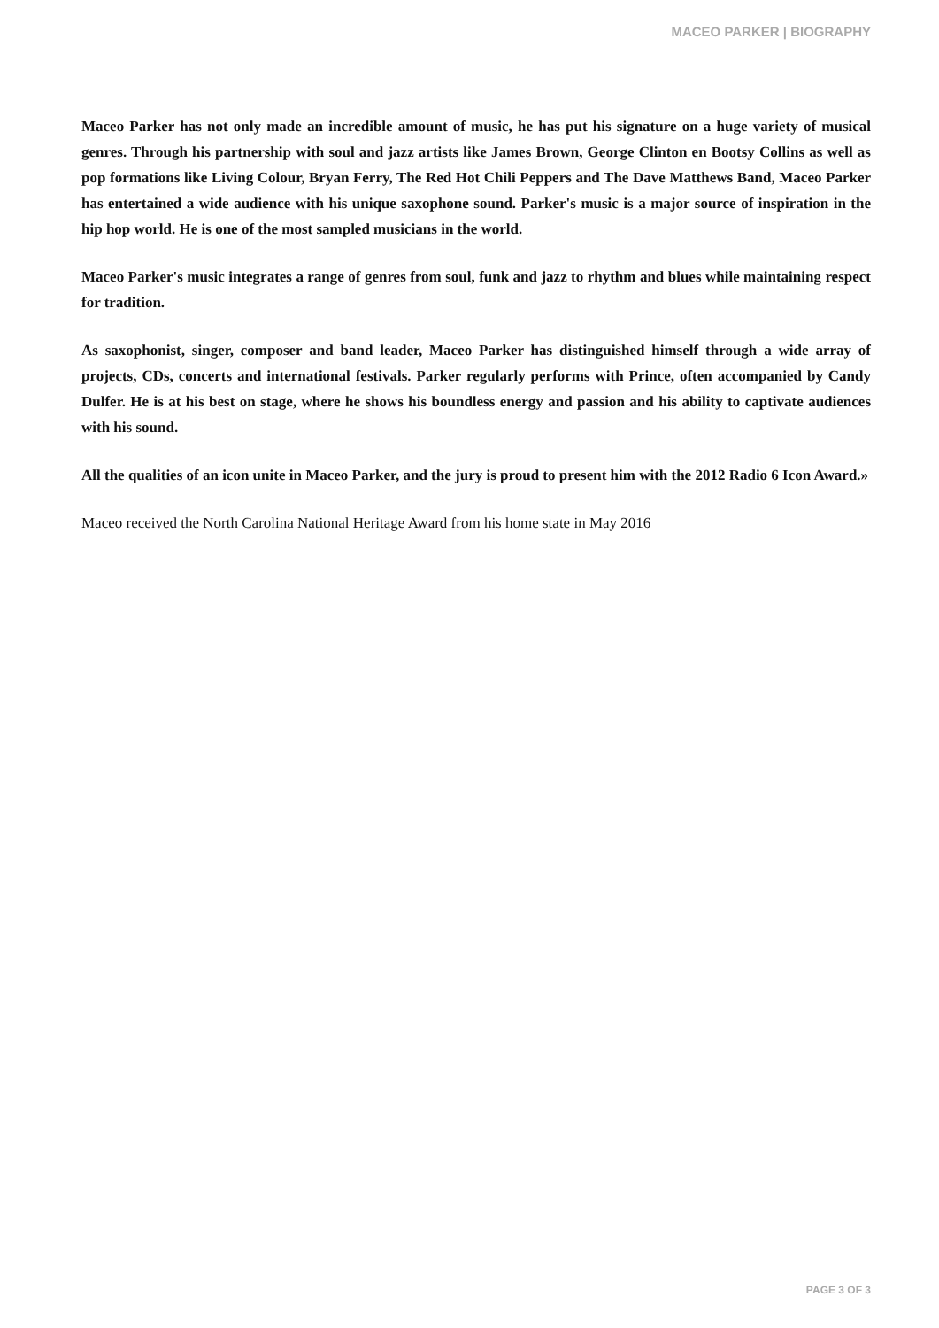MACEO PARKER | BIOGRAPHY
Maceo Parker has not only made an incredible amount of music, he has put his signature on a huge variety of musical genres. Through his partnership with soul and jazz artists like James Brown, George Clinton en Bootsy Collins as well as pop formations like Living Colour, Bryan Ferry, The Red Hot Chili Peppers and The Dave Matthews Band, Maceo Parker has entertained a wide audience with his unique saxophone sound. Parker's music is a major source of inspiration in the hip hop world. He is one of the most sampled musicians in the world.
Maceo Parker's music integrates a range of genres from soul, funk and jazz to rhythm and blues while maintaining respect for tradition.
As saxophonist, singer, composer and band leader, Maceo Parker has distinguished himself through a wide array of projects, CDs, concerts and international festivals. Parker regularly performs with Prince, often accompanied by Candy Dulfer. He is at his best on stage, where he shows his boundless energy and passion and his ability to captivate audiences with his sound.
All the qualities of an icon unite in Maceo Parker, and the jury is proud to present him with the 2012 Radio 6 Icon Award.»
Maceo received the North Carolina National Heritage Award from his home state in May 2016
PAGE 3 OF 3